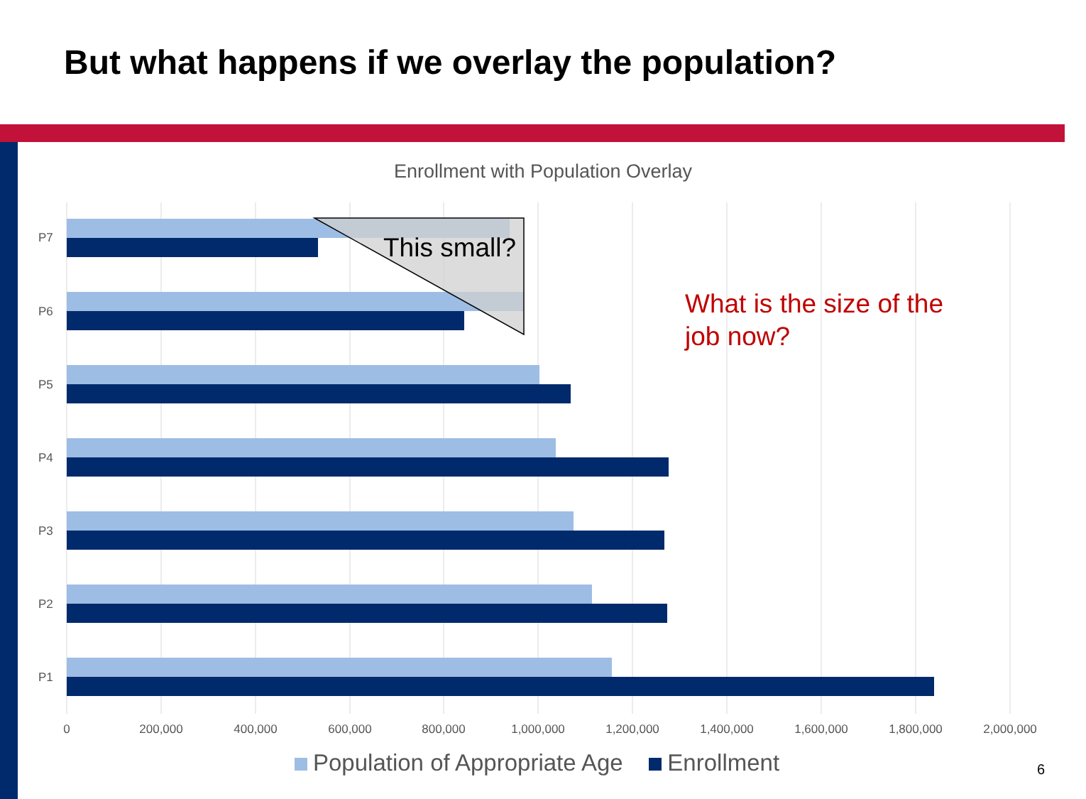But what happens if we overlay the population?
Enrollment with Population Overlay
P7
P6
P5
P4
P3
P2
P1
0 200,000 400,000 600,000 800,000 1,000,000 1,200,000 1,400,000 1,600,000 1,800,000 2,000,000
This small?
What is the size of the
job now?
Population of Appropriate Age Enrollment
6